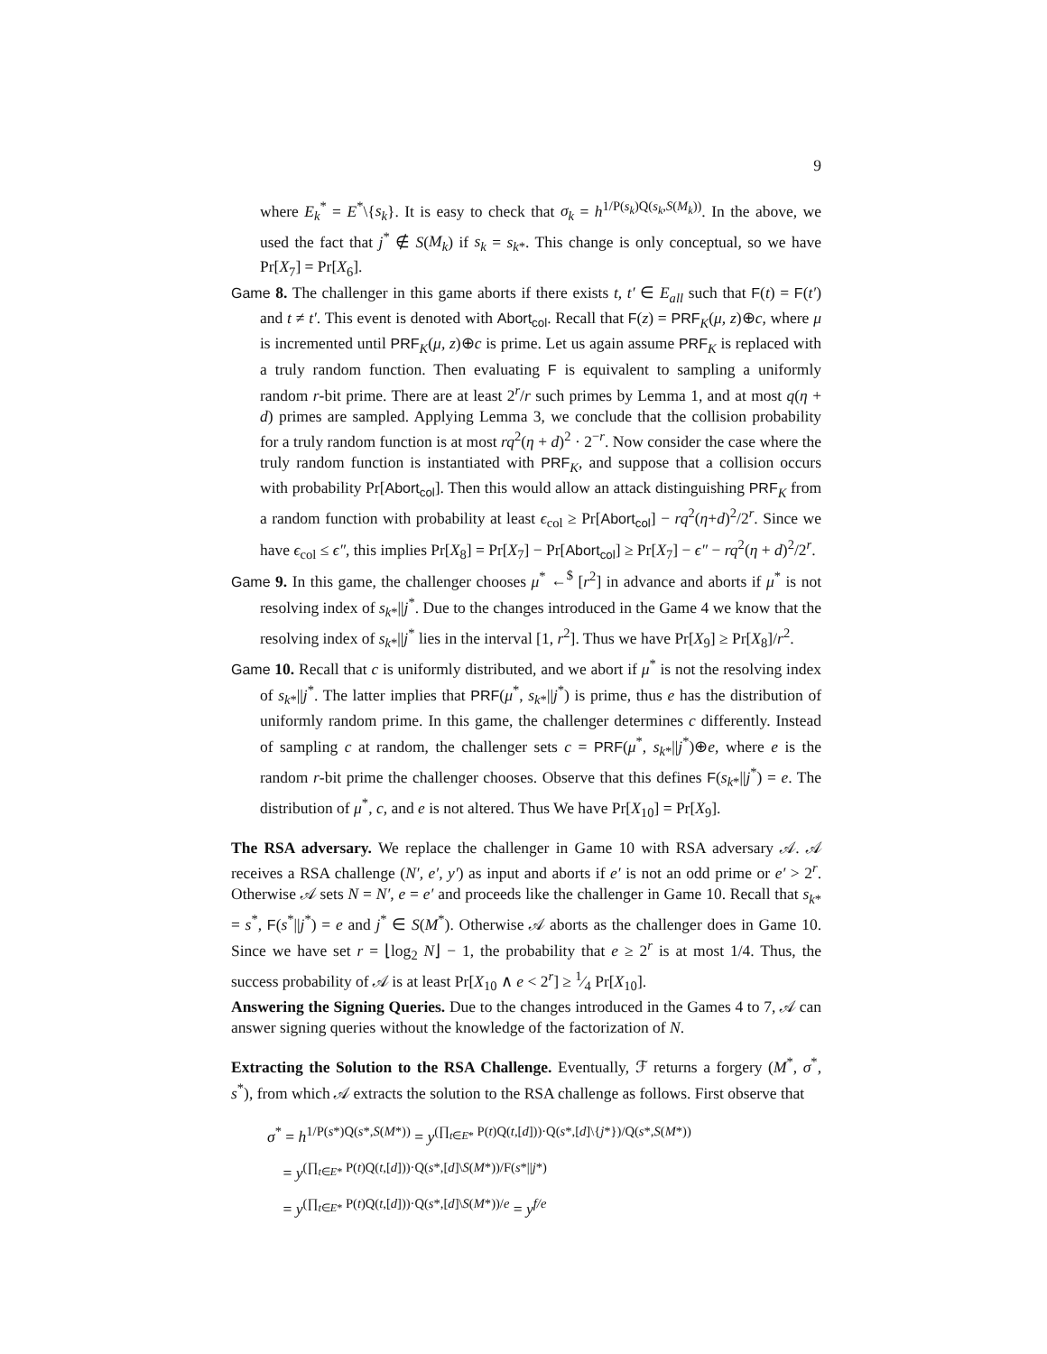9
where E<sub>k</sub><sup>*</sup> = E<sup>*</sup>\{s<sub>k</sub>}. It is easy to check that σ<sub>k</sub> = h<sup>1/P(s<sub>k</sub>)Q(s<sub>k</sub>,S(M<sub>k</sub>))</sup>. In the above, we used the fact that j<sup>*</sup> ∉ S(M<sub>k</sub>) if s<sub>k</sub> = s<sub>k*</sub>. This change is only conceptual, so we have Pr[X<sub>7</sub>] = Pr[X<sub>6</sub>].
Game 8. The challenger in this game aborts if there exists t, t′ ∈ E<sub>all</sub> such that F(t) = F(t′) and t ≠ t′. This event is denoted with Abort<sub>col</sub>. Recall that F(z) = PRF<sub>K</sub>(μ, z)⊕c, where μ is incremented until PRF<sub>K</sub>(μ, z)⊕c is prime. Let us again assume PRF<sub>K</sub> is replaced with a truly random function. Then evaluating F is equivalent to sampling a uniformly random r-bit prime. There are at least 2<sup>r</sup>/r such primes by Lemma 1, and at most q(η + d) primes are sampled. Applying Lemma 3, we conclude that the collision probability for a truly random function is at most rq<sup>2</sup>(η + d)<sup>2</sup> · 2<sup>−r</sup>. Now consider the case where the truly random function is instantiated with PRF<sub>K</sub>, and suppose that a collision occurs with probability Pr[Abort<sub>col</sub>]. Then this would allow an attack distinguishing PRF<sub>K</sub> from a random function with probability at least ϵ<sub>col</sub> ≥ Pr[Abort<sub>col</sub>] − rq<sup>2</sup>(η+d)<sup>2</sup>/2<sup>r</sup>. Since we have ϵ<sub>col</sub> ≤ ϵ″, this implies Pr[X<sub>8</sub>] = Pr[X<sub>7</sub>] − Pr[Abort<sub>col</sub>] ≥ Pr[X<sub>7</sub>] − ϵ″ − rq<sup>2</sup>(η + d)<sup>2</sup>/2<sup>r</sup>.
Game 9. In this game, the challenger chooses μ<sup>*</sup> ←<sup>$</sup> [r<sup>2</sup>] in advance and aborts if μ<sup>*</sup> is not resolving index of s<sub>k*</sub>||j<sup>*</sup>. Due to the changes introduced in the Game 4 we know that the resolving index of s<sub>k*</sub>||j<sup>*</sup> lies in the interval [1, r<sup>2</sup>]. Thus we have Pr[X<sub>9</sub>] ≥ Pr[X<sub>8</sub>]/r<sup>2</sup>.
Game 10. Recall that c is uniformly distributed, and we abort if μ<sup>*</sup> is not the resolving index of s<sub>k*</sub>||j<sup>*</sup>. The latter implies that PRF(μ<sup>*</sup>, s<sub>k*</sub>||j<sup>*</sup>) is prime, thus e has the distribution of uniformly random prime. In this game, the challenger determines c differently. Instead of sampling c at random, the challenger sets c = PRF(μ<sup>*</sup>, s<sub>k*</sub>||j<sup>*</sup>)⊕e, where e is the random r-bit prime the challenger chooses. Observe that this defines F(s<sub>k*</sub>||j<sup>*</sup>) = e. The distribution of μ<sup>*</sup>, c, and e is not altered. Thus We have Pr[X<sub>10</sub>] = Pr[X<sub>9</sub>].
The RSA adversary. We replace the challenger in Game 10 with RSA adversary 𝒜. 𝒜 receives a RSA challenge (N′, e′, y′) as input and aborts if e′ is not an odd prime or e′ > 2<sup>r</sup>. Otherwise 𝒜 sets N = N′, e = e′ and proceeds like the challenger in Game 10. Recall that s<sub>k*</sub> = s<sup>*</sup>, F(s<sup>*</sup>||j<sup>*</sup>) = e and j<sup>*</sup> ∈ S(M<sup>*</sup>). Otherwise 𝒜 aborts as the challenger does in Game 10. Since we have set r = ⌊log<sub>2</sub> N⌋ − 1, the probability that e ≥ 2<sup>r</sup> is at most 1/4. Thus, the success probability of 𝒜 is at least Pr[X<sub>10</sub> ∧ e < 2<sup>r</sup>] ≥ 1⁄4 Pr[X<sub>10</sub>].
Answering the Signing Queries. Due to the changes introduced in the Games 4 to 7, 𝒜 can answer signing queries without the knowledge of the factorization of N.
Extracting the Solution to the RSA Challenge. Eventually, ℱ returns a forgery (M<sup>*</sup>, σ<sup>*</sup>, s<sup>*</sup>), from which 𝒜 extracts the solution to the RSA challenge as follows. First observe that
σ<sup>*</sup> = h<sup>1/P(s*)Q(s*,S(M*))</sup> = y<sup>(∏<sub>t∈E*</sub> P(t)Q(t,[d]))·Q(s*,[d]\{j*})/Q(s*,S(M*))</sup>
= y<sup>(∏<sub>t∈E*</sub> P(t)Q(t,[d]))·Q(s*,[d]\S(M*))/F(s*||j*)</sup>
= y<sup>(∏<sub>t∈E*</sub> P(t)Q(t,[d]))·Q(s*,[d]\S(M*))/e</sup> = y<sup>f/e</sup>